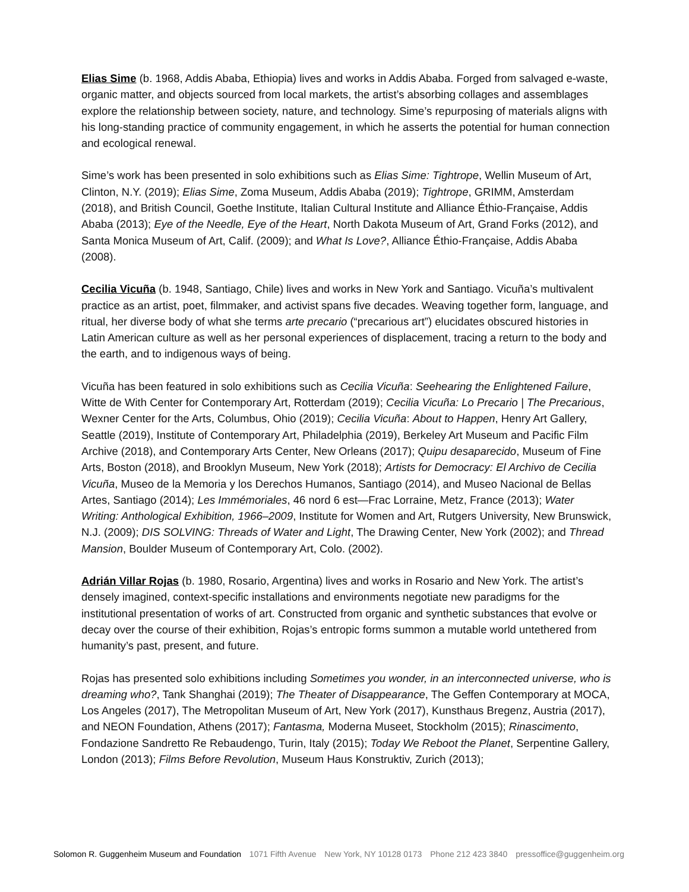Elias Sime (b. 1968, Addis Ababa, Ethiopia) lives and works in Addis Ababa. Forged from salvaged e-waste, organic matter, and objects sourced from local markets, the artist’s absorbing collages and assemblages explore the relationship between society, nature, and technology. Sime’s repurposing of materials aligns with his long-standing practice of community engagement, in which he asserts the potential for human connection and ecological renewal.
Sime’s work has been presented in solo exhibitions such as Elias Sime: Tightrope, Wellin Museum of Art, Clinton, N.Y. (2019); Elias Sime, Zoma Museum, Addis Ababa (2019); Tightrope, GRIMM, Amsterdam (2018), and British Council, Goethe Institute, Italian Cultural Institute and Alliance Éthio-Française, Addis Ababa (2013); Eye of the Needle, Eye of the Heart, North Dakota Museum of Art, Grand Forks (2012), and Santa Monica Museum of Art, Calif. (2009); and What Is Love?, Alliance Éthio-Française, Addis Ababa (2008).
Cecilia Vicuña (b. 1948, Santiago, Chile) lives and works in New York and Santiago. Vicuña’s multivalent practice as an artist, poet, filmmaker, and activist spans five decades. Weaving together form, language, and ritual, her diverse body of what she terms arte precario (“precarious art”) elucidates obscured histories in Latin American culture as well as her personal experiences of displacement, tracing a return to the body and the earth, and to indigenous ways of being.
Vicuña has been featured in solo exhibitions such as Cecilia Vicuña: Seehearing the Enlightened Failure, Witte de With Center for Contemporary Art, Rotterdam (2019); Cecilia Vicuña: Lo Precario | The Precarious, Wexner Center for the Arts, Columbus, Ohio (2019); Cecilia Vicuña: About to Happen, Henry Art Gallery, Seattle (2019), Institute of Contemporary Art, Philadelphia (2019), Berkeley Art Museum and Pacific Film Archive (2018), and Contemporary Arts Center, New Orleans (2017); Quipu desaparecido, Museum of Fine Arts, Boston (2018), and Brooklyn Museum, New York (2018); Artists for Democracy: El Archivo de Cecilia Vicuña, Museo de la Memoria y los Derechos Humanos, Santiago (2014), and Museo Nacional de Bellas Artes, Santiago (2014); Les Immémoriales, 46 nord 6 est—Frac Lorraine, Metz, France (2013); Water Writing: Anthological Exhibition, 1966–2009, Institute for Women and Art, Rutgers University, New Brunswick, N.J. (2009); DIS SOLVING: Threads of Water and Light, The Drawing Center, New York (2002); and Thread Mansion, Boulder Museum of Contemporary Art, Colo. (2002).
Adrián Villar Rojas (b. 1980, Rosario, Argentina) lives and works in Rosario and New York. The artist’s densely imagined, context-specific installations and environments negotiate new paradigms for the institutional presentation of works of art. Constructed from organic and synthetic substances that evolve or decay over the course of their exhibition, Rojas’s entropic forms summon a mutable world untethered from humanity’s past, present, and future.
Rojas has presented solo exhibitions including Sometimes you wonder, in an interconnected universe, who is dreaming who?, Tank Shanghai (2019); The Theater of Disappearance, The Geffen Contemporary at MOCA, Los Angeles (2017), The Metropolitan Museum of Art, New York (2017), Kunsthaus Bregenz, Austria (2017), and NEON Foundation, Athens (2017); Fantasma, Moderna Museet, Stockholm (2015); Rinascimento, Fondazione Sandretto Re Rebaudengo, Turin, Italy (2015); Today We Reboot the Planet, Serpentine Gallery, London (2013); Films Before Revolution, Museum Haus Konstruktiv, Zurich (2013);
Solomon R. Guggenheim Museum and Foundation 1071 Fifth Avenue New York, NY 10128 0173 Phone 212 423 3840 pressoffice@guggenheim.org